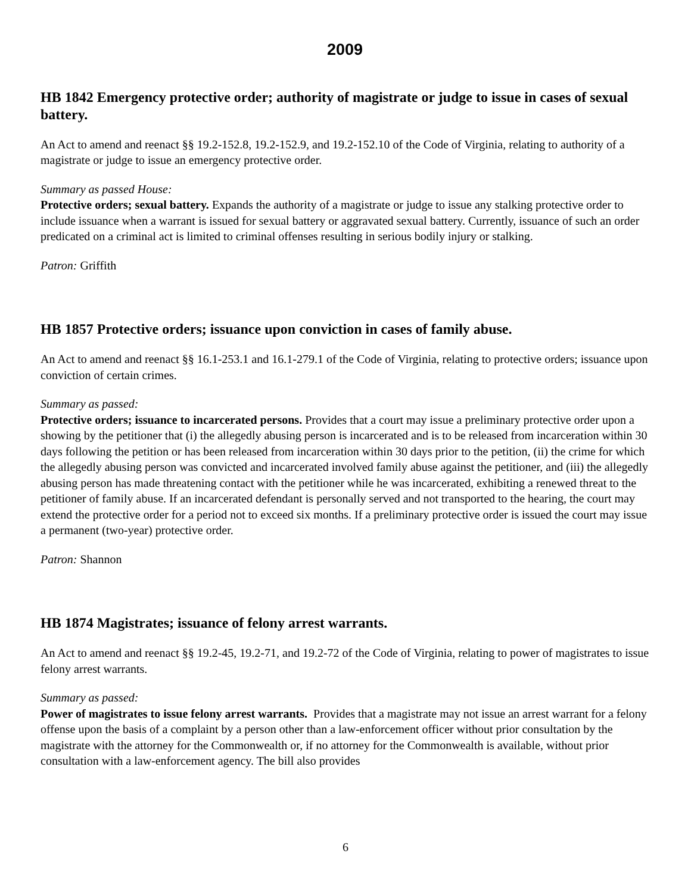2009
HB 1842 Emergency protective order; authority of magistrate or judge to issue in cases of sexual battery.
An Act to amend and reenact §§ 19.2-152.8, 19.2-152.9, and 19.2-152.10 of the Code of Virginia, relating to authority of a magistrate or judge to issue an emergency protective order.
Summary as passed House:
Protective orders; sexual battery. Expands the authority of a magistrate or judge to issue any stalking protective order to include issuance when a warrant is issued for sexual battery or aggravated sexual battery. Currently, issuance of such an order predicated on a criminal act is limited to criminal offenses resulting in serious bodily injury or stalking.
Patron: Griffith
HB 1857 Protective orders; issuance upon conviction in cases of family abuse.
An Act to amend and reenact §§ 16.1-253.1 and 16.1-279.1 of the Code of Virginia, relating to protective orders; issuance upon conviction of certain crimes.
Summary as passed:
Protective orders; issuance to incarcerated persons. Provides that a court may issue a preliminary protective order upon a showing by the petitioner that (i) the allegedly abusing person is incarcerated and is to be released from incarceration within 30 days following the petition or has been released from incarceration within 30 days prior to the petition, (ii) the crime for which the allegedly abusing person was convicted and incarcerated involved family abuse against the petitioner, and (iii) the allegedly abusing person has made threatening contact with the petitioner while he was incarcerated, exhibiting a renewed threat to the petitioner of family abuse. If an incarcerated defendant is personally served and not transported to the hearing, the court may extend the protective order for a period not to exceed six months. If a preliminary protective order is issued the court may issue a permanent (two-year) protective order.
Patron: Shannon
HB 1874 Magistrates; issuance of felony arrest warrants.
An Act to amend and reenact §§ 19.2-45, 19.2-71, and 19.2-72 of the Code of Virginia, relating to power of magistrates to issue felony arrest warrants.
Summary as passed:
Power of magistrates to issue felony arrest warrants. Provides that a magistrate may not issue an arrest warrant for a felony offense upon the basis of a complaint by a person other than a law-enforcement officer without prior consultation by the magistrate with the attorney for the Commonwealth or, if no attorney for the Commonwealth is available, without prior consultation with a law-enforcement agency. The bill also provides
6